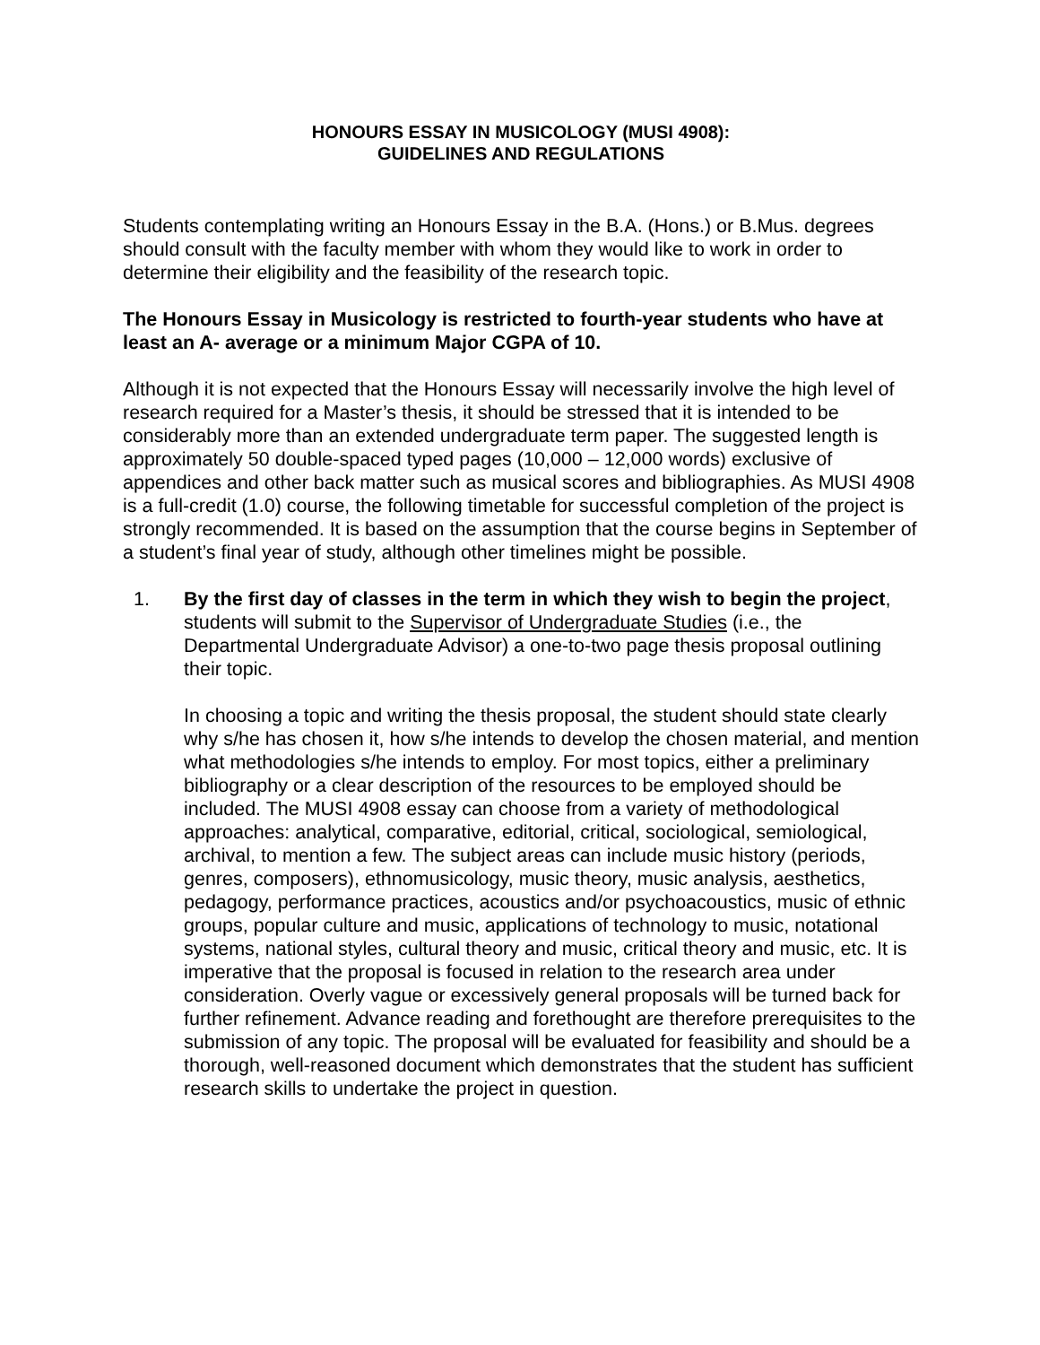HONOURS ESSAY IN MUSICOLOGY (MUSI 4908):
GUIDELINES AND REGULATIONS
Students contemplating writing an Honours Essay in the B.A. (Hons.) or B.Mus. degrees should consult with the faculty member with whom they would like to work in order to determine their eligibility and the feasibility of the research topic.
The Honours Essay in Musicology is restricted to fourth-year students who have at least an A- average or a minimum Major CGPA of 10.
Although it is not expected that the Honours Essay will necessarily involve the high level of research required for a Master’s thesis, it should be stressed that it is intended to be considerably more than an extended undergraduate term paper. The suggested length is approximately 50 double-spaced typed pages (10,000 – 12,000 words) exclusive of appendices and other back matter such as musical scores and bibliographies. As MUSI 4908 is a full-credit (1.0) course, the following timetable for successful completion of the project is strongly recommended. It is based on the assumption that the course begins in September of a student’s final year of study, although other timelines might be possible.
1. By the first day of classes in the term in which they wish to begin the project, students will submit to the Supervisor of Undergraduate Studies (i.e., the Departmental Undergraduate Advisor) a one-to-two page thesis proposal outlining their topic.
In choosing a topic and writing the thesis proposal, the student should state clearly why s/he has chosen it, how s/he intends to develop the chosen material, and mention what methodologies s/he intends to employ. For most topics, either a preliminary bibliography or a clear description of the resources to be employed should be included. The MUSI 4908 essay can choose from a variety of methodological approaches: analytical, comparative, editorial, critical, sociological, semiological, archival, to mention a few. The subject areas can include music history (periods, genres, composers), ethnomusicology, music theory, music analysis, aesthetics, pedagogy, performance practices, acoustics and/or psychoacoustics, music of ethnic groups, popular culture and music, applications of technology to music, notational systems, national styles, cultural theory and music, critical theory and music, etc. It is imperative that the proposal is focused in relation to the research area under consideration. Overly vague or excessively general proposals will be turned back for further refinement. Advance reading and forethought are therefore prerequisites to the submission of any topic. The proposal will be evaluated for feasibility and should be a thorough, well-reasoned document which demonstrates that the student has sufficient research skills to undertake the project in question.